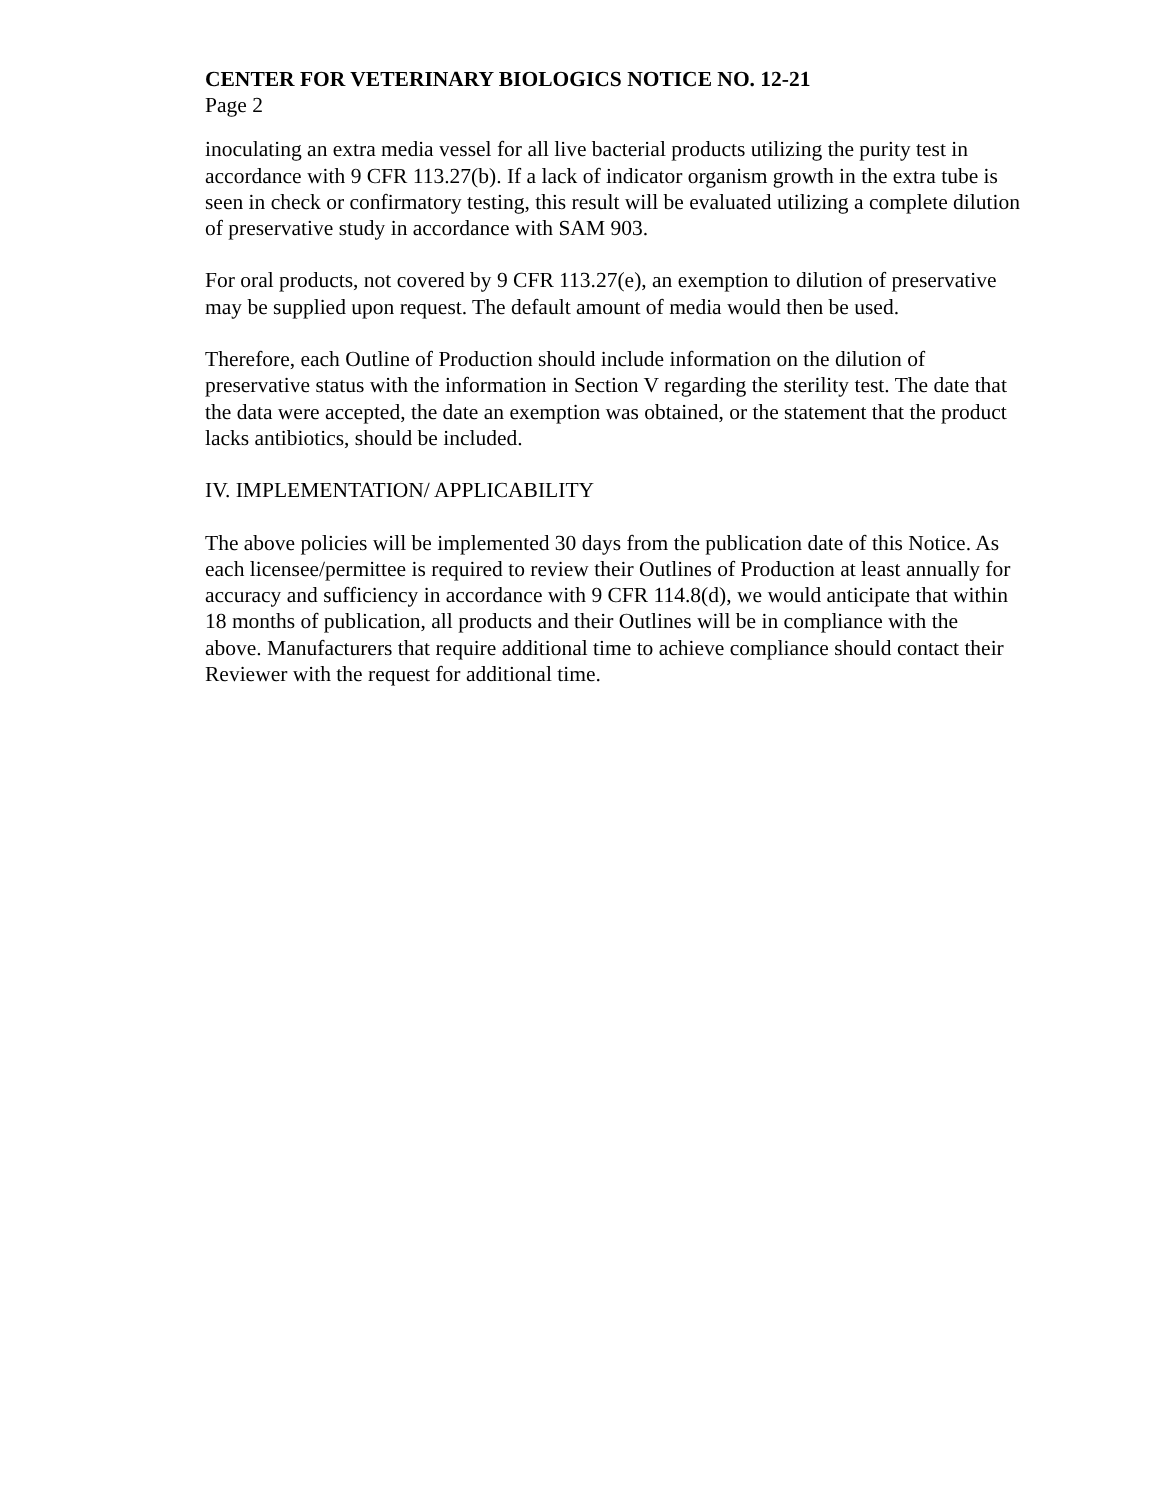CENTER FOR VETERINARY BIOLOGICS NOTICE NO. 12-21
Page 2
inoculating an extra media vessel for all live bacterial products utilizing the purity test in accordance with 9 CFR 113.27(b). If a lack of indicator organism growth in the extra tube is seen in check or confirmatory testing, this result will be evaluated utilizing a complete dilution of preservative study in accordance with SAM 903.
For oral products, not covered by 9 CFR 113.27(e), an exemption to dilution of preservative may be supplied upon request. The default amount of media would then be used.
Therefore, each Outline of Production should include information on the dilution of preservative status with the information in Section V regarding the sterility test. The date that the data were accepted, the date an exemption was obtained, or the statement that the product lacks antibiotics, should be included.
IV. IMPLEMENTATION/ APPLICABILITY
The above policies will be implemented 30 days from the publication date of this Notice. As each licensee/permittee is required to review their Outlines of Production at least annually for accuracy and sufficiency in accordance with 9 CFR 114.8(d), we would anticipate that within 18 months of publication, all products and their Outlines will be in compliance with the above. Manufacturers that require additional time to achieve compliance should contact their Reviewer with the request for additional time.